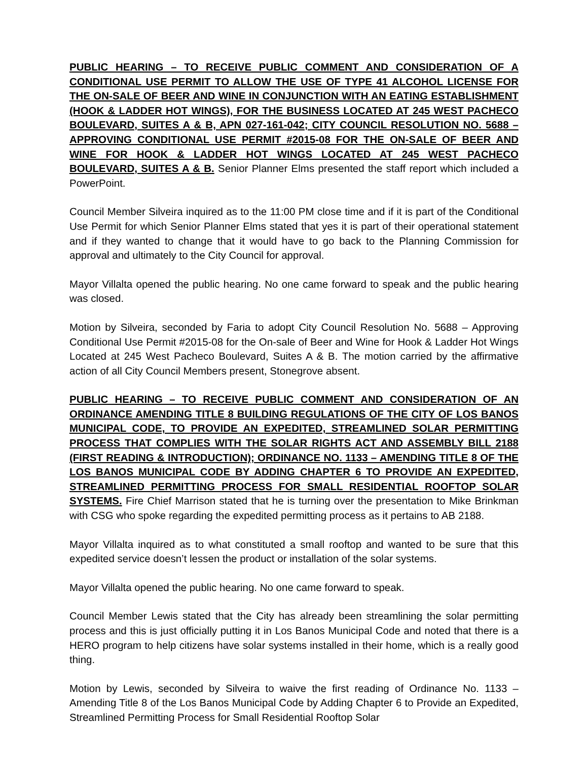PUBLIC HEARING – TO RECEIVE PUBLIC COMMENT AND CONSIDERATION OF A CONDITIONAL USE PERMIT TO ALLOW THE USE OF TYPE 41 ALCOHOL LICENSE FOR THE ON-SALE OF BEER AND WINE IN CONJUNCTION WITH AN EATING ESTABLISHMENT (HOOK & LADDER HOT WINGS), FOR THE BUSINESS LOCATED AT 245 WEST PACHECO BOULEVARD, SUITES A & B, APN 027-161-042; CITY COUNCIL RESOLUTION NO. 5688 – APPROVING CONDITIONAL USE PERMIT #2015-08 FOR THE ON-SALE OF BEER AND WINE FOR HOOK & LADDER HOT WINGS LOCATED AT 245 WEST PACHECO BOULEVARD, SUITES A & B. Senior Planner Elms presented the staff report which included a PowerPoint.
Council Member Silveira inquired as to the 11:00 PM close time and if it is part of the Conditional Use Permit for which Senior Planner Elms stated that yes it is part of their operational statement and if they wanted to change that it would have to go back to the Planning Commission for approval and ultimately to the City Council for approval.
Mayor Villalta opened the public hearing. No one came forward to speak and the public hearing was closed.
Motion by Silveira, seconded by Faria to adopt City Council Resolution No. 5688 – Approving Conditional Use Permit #2015-08 for the On-sale of Beer and Wine for Hook & Ladder Hot Wings Located at 245 West Pacheco Boulevard, Suites A & B. The motion carried by the affirmative action of all City Council Members present, Stonegrove absent.
PUBLIC HEARING – TO RECEIVE PUBLIC COMMENT AND CONSIDERATION OF AN ORDINANCE AMENDING TITLE 8 BUILDING REGULATIONS OF THE CITY OF LOS BANOS MUNICIPAL CODE, TO PROVIDE AN EXPEDITED, STREAMLINED SOLAR PERMITTING PROCESS THAT COMPLIES WITH THE SOLAR RIGHTS ACT AND ASSEMBLY BILL 2188 (FIRST READING & INTRODUCTION); ORDINANCE NO. 1133 – AMENDING TITLE 8 OF THE LOS BANOS MUNICIPAL CODE BY ADDING CHAPTER 6 TO PROVIDE AN EXPEDITED, STREAMLINED PERMITTING PROCESS FOR SMALL RESIDENTIAL ROOFTOP SOLAR SYSTEMS. Fire Chief Marrison stated that he is turning over the presentation to Mike Brinkman with CSG who spoke regarding the expedited permitting process as it pertains to AB 2188.
Mayor Villalta inquired as to what constituted a small rooftop and wanted to be sure that this expedited service doesn’t lessen the product or installation of the solar systems.
Mayor Villalta opened the public hearing. No one came forward to speak.
Council Member Lewis stated that the City has already been streamlining the solar permitting process and this is just officially putting it in Los Banos Municipal Code and noted that there is a HERO program to help citizens have solar systems installed in their home, which is a really good thing.
Motion by Lewis, seconded by Silveira to waive the first reading of Ordinance No. 1133 – Amending Title 8 of the Los Banos Municipal Code by Adding Chapter 6 to Provide an Expedited, Streamlined Permitting Process for Small Residential Rooftop Solar